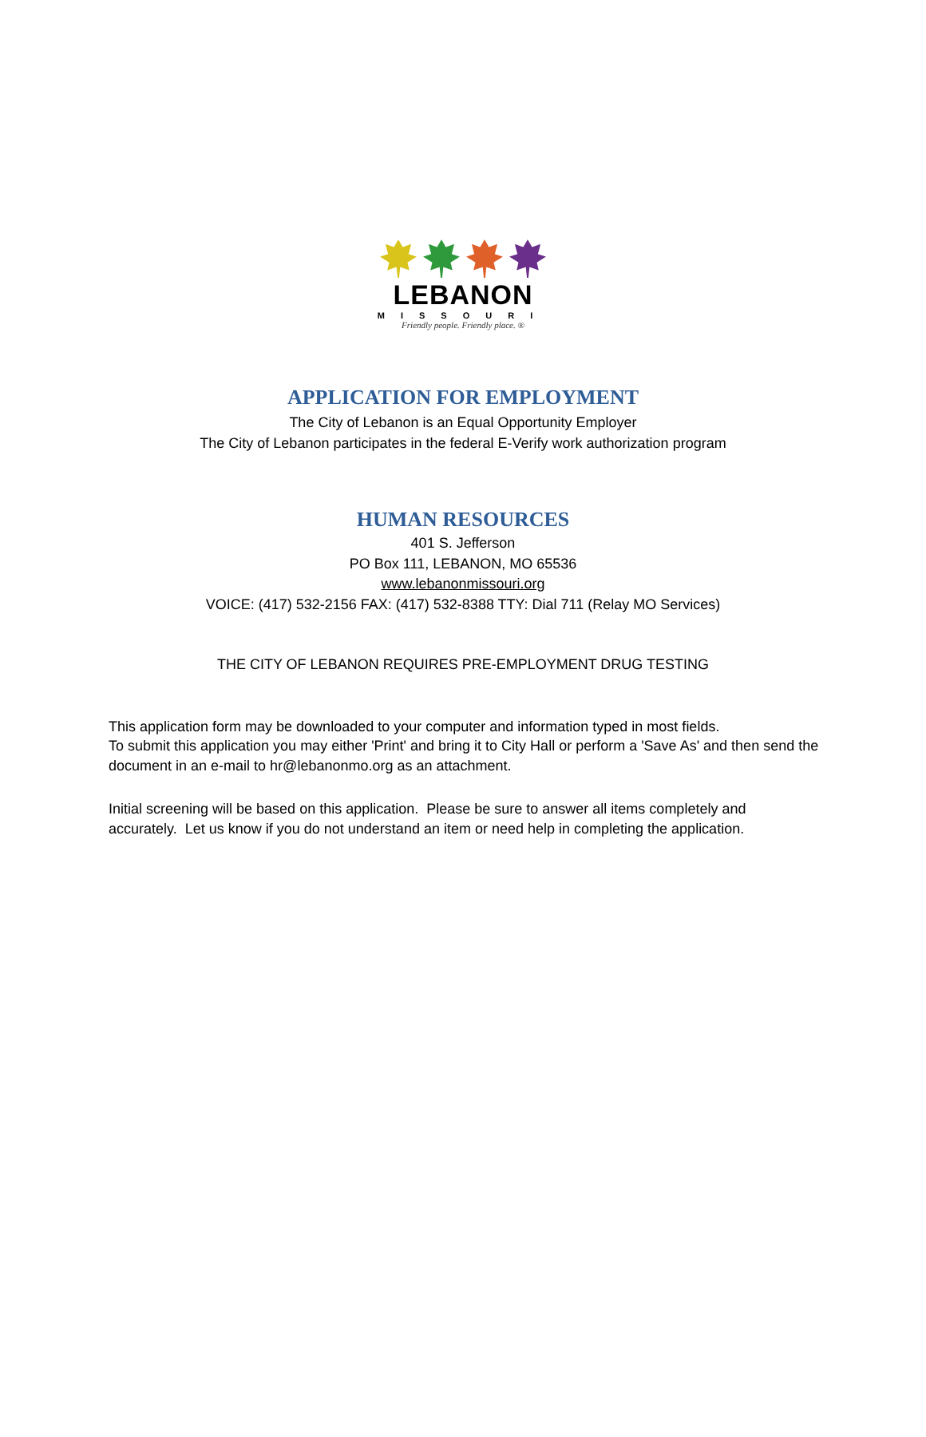LEBANON
MISSOURI
Friendly people. Friendly place. ®
APPLICATION FOR EMPLOYMENT
The City of Lebanon is an Equal Opportunity Employer
The City of Lebanon participates in the federal E-Verify work authorization program
HUMAN RESOURCES
401 S. Jefferson
PO Box 111, LEBANON, MO 65536
www.lebanonmissouri.org
VOICE: (417) 532-2156 FAX: (417) 532-8388 TTY: Dial 711 (Relay MO Services)
THE CITY OF LEBANON REQUIRES PRE-EMPLOYMENT DRUG TESTING
This application form may be downloaded to your computer and information typed in most fields.
To submit this application you may either 'Print' and bring it to City Hall or perform a 'Save As' and then send the document in an e-mail to hr@lebanonmo.org as an attachment.
Initial screening will be based on this application. Please be sure to answer all items completely and accurately. Let us know if you do not understand an item or need help in completing the application.